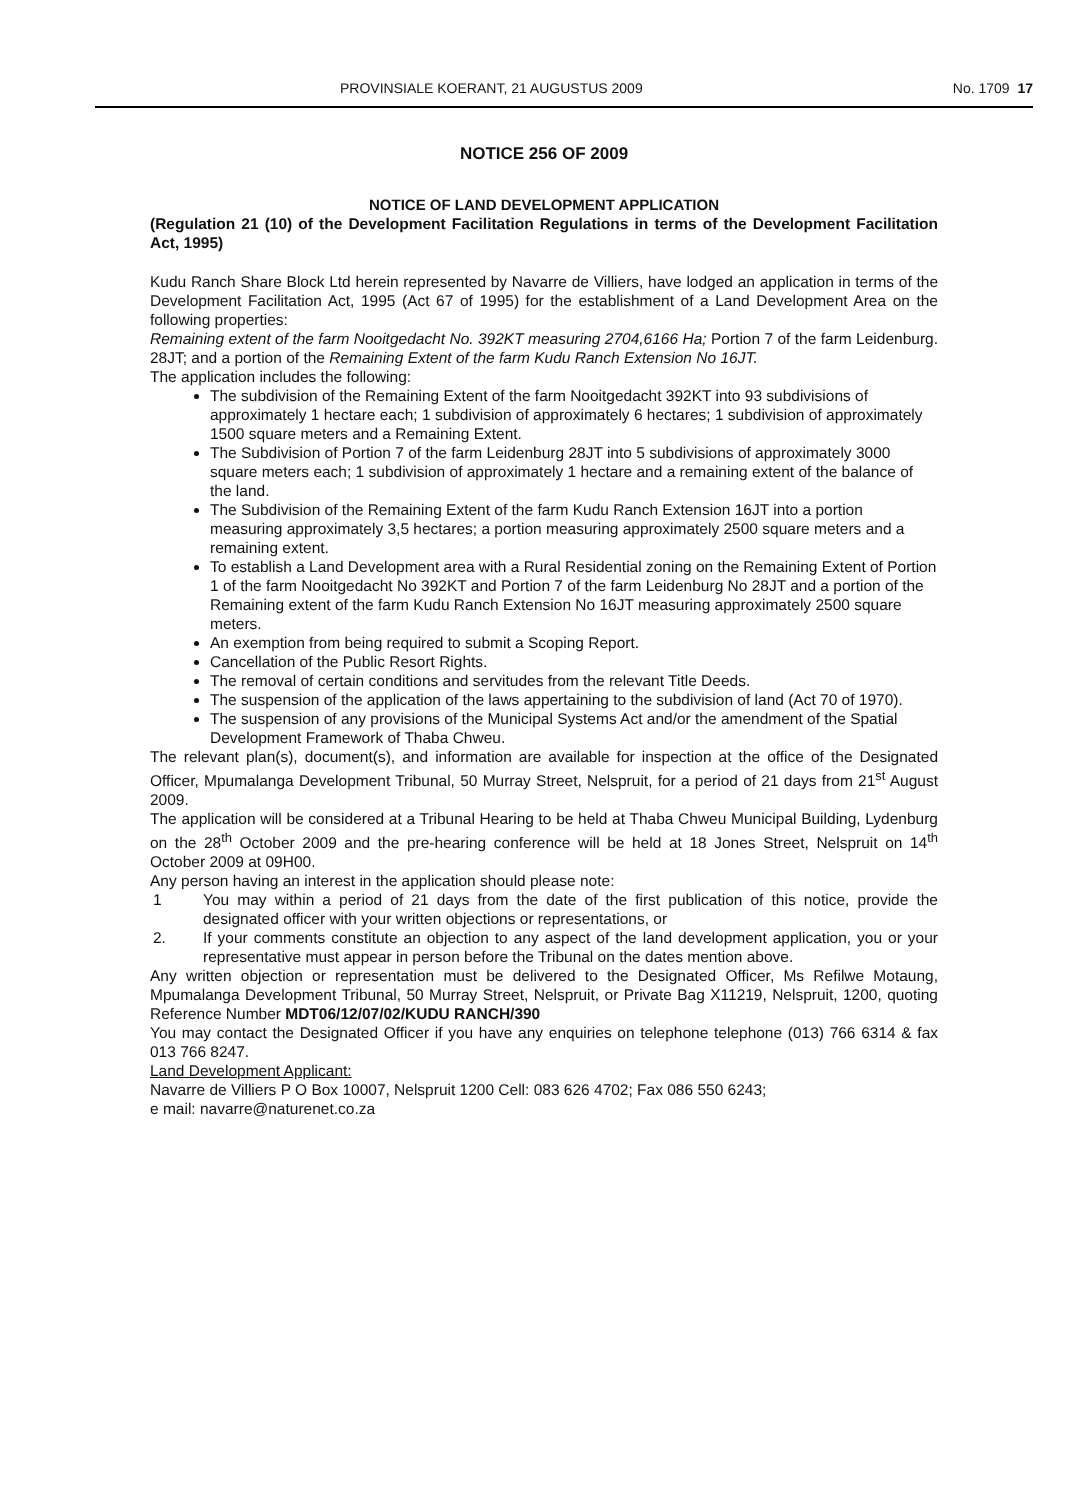PROVINSIALE KOERANT, 21 AUGUSTUS 2009 No. 1709 17
NOTICE 256 OF 2009
NOTICE OF LAND DEVELOPMENT APPLICATION
(Regulation 21 (10) of the Development Facilitation Regulations in terms of the Development Facilitation Act, 1995)
Kudu Ranch Share Block Ltd herein represented by Navarre de Villiers, have lodged an application in terms of the Development Facilitation Act, 1995 (Act 67 of 1995) for the establishment of a Land Development Area on the following properties:
Remaining extent of the farm Nooitgedacht No. 392KT measuring 2704,6166 Ha; Portion 7 of the farm Leidenburg. 28JT; and a portion of the Remaining Extent of the farm Kudu Ranch Extension No 16JT.
The application includes the following:
The subdivision of the Remaining Extent of the farm Nooitgedacht 392KT into 93 subdivisions of approximately 1 hectare each; 1 subdivision of approximately 6 hectares; 1 subdivision of approximately 1500 square meters and a Remaining Extent.
The Subdivision of Portion 7 of the farm Leidenburg 28JT into 5 subdivisions of approximately 3000 square meters each; 1 subdivision of approximately 1 hectare and a remaining extent of the balance of the land.
The Subdivision of the Remaining Extent of the farm Kudu Ranch Extension 16JT into a portion measuring approximately 3,5 hectares; a portion measuring approximately 2500 square meters and a remaining extent.
To establish a Land Development area with a Rural Residential zoning on the Remaining Extent of Portion 1 of the farm Nooitgedacht No 392KT and Portion 7 of the farm Leidenburg No 28JT and a portion of the Remaining extent of the farm Kudu Ranch Extension No 16JT measuring approximately 2500 square meters.
An exemption from being required to submit a Scoping Report.
Cancellation of the Public Resort Rights.
The removal of certain conditions and servitudes from the relevant Title Deeds.
The suspension of the application of the laws appertaining to the subdivision of land (Act 70 of 1970).
The suspension of any provisions of the Municipal Systems Act and/or the amendment of the Spatial Development Framework of Thaba Chweu.
The relevant plan(s), document(s), and information are available for inspection at the office of the Designated Officer, Mpumalanga Development Tribunal, 50 Murray Street, Nelspruit, for a period of 21 days from 21<sup>st</sup> August 2009.
The application will be considered at a Tribunal Hearing to be held at Thaba Chweu Municipal Building, Lydenburg on the 28<sup>th</sup> October 2009 and the pre-hearing conference will be held at 18 Jones Street, Nelspruit on 14<sup>th</sup> October 2009 at 09H00.
Any person having an interest in the application should please note:
1 You may within a period of 21 days from the date of the first publication of this notice, provide the designated officer with your written objections or representations, or
2. If your comments constitute an objection to any aspect of the land development application, you or your representative must appear in person before the Tribunal on the dates mention above.
Any written objection or representation must be delivered to the Designated Officer, Ms Refilwe Motaung, Mpumalanga Development Tribunal, 50 Murray Street, Nelspruit, or Private Bag X11219, Nelspruit, 1200, quoting Reference Number MDT06/12/07/02/KUDU RANCH/390
You may contact the Designated Officer if you have any enquiries on telephone telephone (013) 766 6314 & fax 013 766 8247.
Land Development Applicant:
Navarre de Villiers P O Box 10007, Nelspruit 1200 Cell: 083 626 4702; Fax 086 550 6243;
e mail: navarre@naturenet.co.za